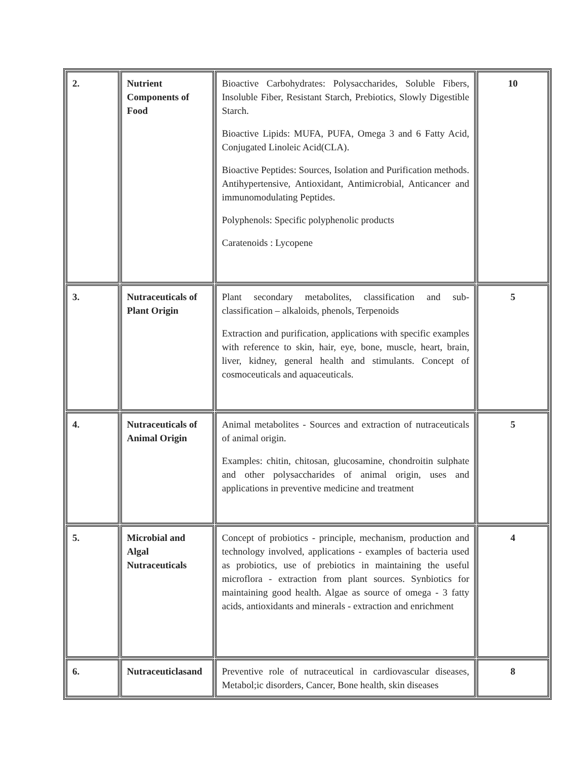| 2. | Nutrient Components of Food | Bioactive Carbohydrates: Polysaccharides, Soluble Fibers, Insoluble Fiber, Resistant Starch, Prebiotics, Slowly Digestible Starch. Bioactive Lipids: MUFA, PUFA, Omega 3 and 6 Fatty Acid, Conjugated Linoleic Acid(CLA). Bioactive Peptides: Sources, Isolation and Purification methods. Antihypertensive, Antioxidant, Antimicrobial, Anticancer and immunomodulating Peptides. Polyphenols: Specific polyphenolic products Caratenoids : Lycopene | 10 |
| 3. | Nutraceuticals of Plant Origin | Plant secondary metabolites, classification and sub-classification – alkaloids, phenols, Terpenoids Extraction and purification, applications with specific examples with reference to skin, hair, eye, bone, muscle, heart, brain, liver, kidney, general health and stimulants. Concept of cosmoceuticals and aquaceuticals. | 5 |
| 4. | Nutraceuticals of Animal Origin | Animal metabolites - Sources and extraction of nutraceuticals of animal origin. Examples: chitin, chitosan, glucosamine, chondroitin sulphate and other polysaccharides of animal origin, uses and applications in preventive medicine and treatment | 5 |
| 5. | Microbial and Algal Nutraceuticals | Concept of probiotics - principle, mechanism, production and technology involved, applications - examples of bacteria used as probiotics, use of prebiotics in maintaining the useful microflora - extraction from plant sources. Synbiotics for maintaining good health. Algae as source of omega - 3 fatty acids, antioxidants and minerals - extraction and enrichment | 4 |
| 6. | Nutraceuticlasand | Preventive role of nutraceutical in cardiovascular diseases, Metabol;ic disorders, Cancer, Bone health, skin diseases | 8 |